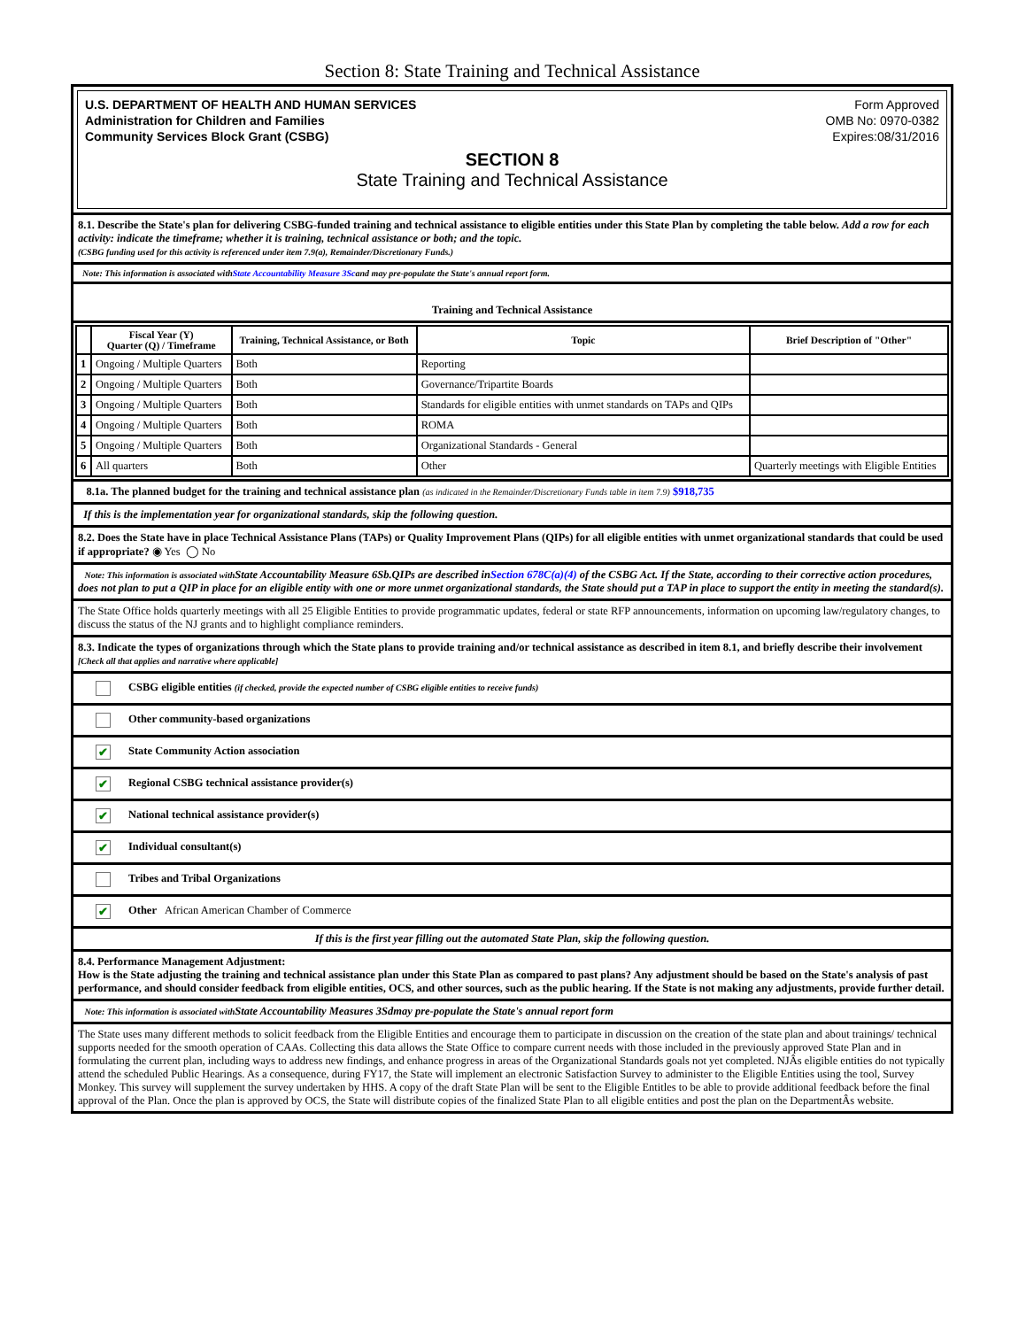Section 8: State Training and Technical Assistance
U.S. DEPARTMENT OF HEALTH AND HUMAN SERVICES
Administration for Children and Families
Community Services Block Grant (CSBG)
Form Approved
OMB No: 0970-0382
Expires:08/31/2016
SECTION 8
State Training and Technical Assistance
8.1. Describe the State's plan for delivering CSBG-funded training and technical assistance to eligible entities under this State Plan by completing the table below. Add a row for each activity: indicate the timeframe; whether it is training, technical assistance or both; and the topic.
(CSBG funding used for this activity is referenced under item 7.9(a), Remainder/Discretionary Funds.)
Note: This information is associated withState Accountability Measure 3Scand may pre-populate the State's annual report form.
Training and Technical Assistance
| | Fiscal Year (Y) Quarter (Q) / Timeframe | Training, Technical Assistance, or Both | Topic | Brief Description of "Other" |
| --- | --- | --- | --- | --- |
| 1 | Ongoing / Multiple Quarters | Both | Reporting | |
| 2 | Ongoing / Multiple Quarters | Both | Governance/Tripartite Boards | |
| 3 | Ongoing / Multiple Quarters | Both | Standards for eligible entities with unmet standards on TAPs and QIPs | |
| 4 | Ongoing / Multiple Quarters | Both | ROMA | |
| 5 | Ongoing / Multiple Quarters | Both | Organizational Standards - General | |
| 6 | All quarters | Both | Other | Quarterly meetings with Eligible Entities |
8.1a. The planned budget for the training and technical assistance plan (as indicated in the Remainder/Discretionary Funds table in item 7.9) $918,735
If this is the implementation year for organizational standards, skip the following question.
8.2. Does the State have in place Technical Assistance Plans (TAPs) or Quality Improvement Plans (QIPs) for all eligible entities with unmet organizational standards that could be used if appropriate? ◉ Yes ◯ No
Note: This information is associated with State Accountability Measure 6Sb.QIPs are described inSection 678C(a)(4) of the CSBG Act. If the State, according to their corrective action procedures, does not plan to put a QIP in place for an eligible entity with one or more unmet organizational standards, the State should put a TAP in place to support the entity in meeting the standard(s).
The State Office holds quarterly meetings with all 25 Eligible Entities to provide programmatic updates, federal or state RFP announcements, information on upcoming law/regulatory changes, to discuss the status of the NJ grants and to highlight compliance reminders.
8.3. Indicate the types of organizations through which the State plans to provide training and/or technical assistance as described in item 8.1, and briefly describe their involvement [Check all that applies and narrative where applicable]
CSBG eligible entities (if checked, provide the expected number of CSBG eligible entities to receive funds)
Other community-based organizations
✔ State Community Action association
✔ Regional CSBG technical assistance provider(s)
✔ National technical assistance provider(s)
✔ Individual consultant(s)
Tribes and Tribal Organizations
✔ Other African American Chamber of Commerce
If this is the first year filling out the automated State Plan, skip the following question.
8.4. Performance Management Adjustment:
How is the State adjusting the training and technical assistance plan under this State Plan as compared to past plans? Any adjustment should be based on the State's analysis of past performance, and should consider feedback from eligible entities, OCS, and other sources, such as the public hearing. If the State is not making any adjustments, provide further detail.
Note: This information is associated with State Accountability Measures 3Sdmay pre-populate the State's annual report form
The State uses many different methods to solicit feedback from the Eligible Entities and encourage them to participate in discussion on the creation of the state plan and about trainings/ technical supports needed for the smooth operation of CAAs. Collecting this data allows the State Office to compare current needs with those included in the previously approved State Plan and in formulating the current plan, including ways to address new findings, and enhance progress in areas of the Organizational Standards goals not yet completed. NJÂs eligible entities do not typically attend the scheduled Public Hearings. As a consequence, during FY17, the State will implement an electronic Satisfaction Survey to administer to the Eligible Entities using the tool, Survey Monkey. This survey will supplement the survey undertaken by HHS. A copy of the draft State Plan will be sent to the Eligible Entitles to be able to provide additional feedback before the final approval of the Plan. Once the plan is approved by OCS, the State will distribute copies of the finalized State Plan to all eligible entities and post the plan on the DepartmentÂs website.